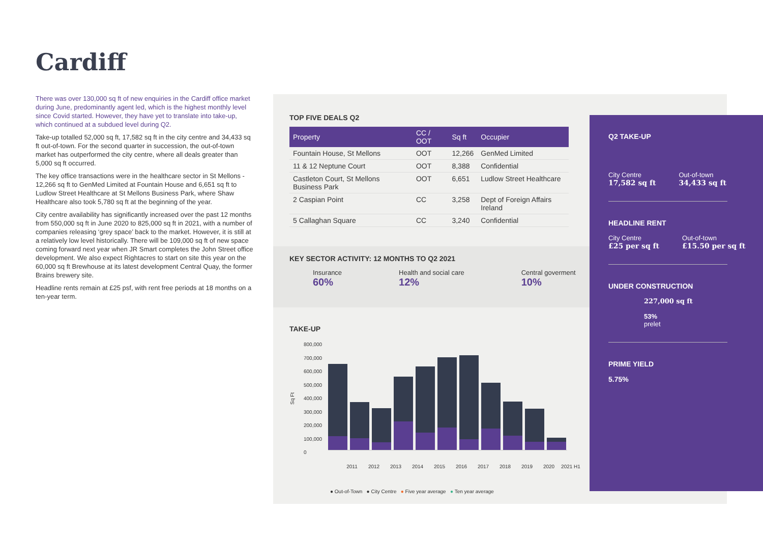Cardiff
There was over 130,000 sq ft of new enquiries in the Cardiff office market during June, predominantly agent led, which is the highest monthly level since Covid started. However, they have yet to translate into take-up, which continued at a subdued level during Q2.
Take-up totalled 52,000 sq ft, 17,582 sq ft in the city centre and 34,433 sq ft out-of-town. For the second quarter in succession, the out-of-town market has outperformed the city centre, where all deals greater than 5,000 sq ft occurred.
The key office transactions were in the healthcare sector in St Mellons - 12,266 sq ft to GenMed Limited at Fountain House and 6,651 sq ft to Ludlow Street Healthcare at St Mellons Business Park, where Shaw Healthcare also took 5,780 sq ft at the beginning of the year.
City centre availability has significantly increased over the past 12 months from 550,000 sq ft in June 2020 to 825,000 sq ft in 2021, with a number of companies releasing ‘grey space’ back to the market. However, it is still at a relatively low level historically. There will be 109,000 sq ft of new space coming forward next year when JR Smart completes the John Street office development. We also expect Rightacres to start on site this year on the 60,000 sq ft Brewhouse at its latest development Central Quay, the former Brains brewery site.
Headline rents remain at £25 psf, with rent free periods at 18 months on a ten-year term.
TOP FIVE DEALS Q2
| Property | CC / OOT | Sq ft | Occupier |
| --- | --- | --- | --- |
| Fountain House, St Mellons | OOT | 12,266 | GenMed Limited |
| 11 & 12 Neptune Court | OOT | 8,388 | Confidential |
| Castleton Court, St Mellons Business Park | OOT | 6,651 | Ludlow Street Healthcare |
| 2 Caspian Point | CC | 3,258 | Dept of Foreign Affairs Ireland |
| 5 Callaghan Square | CC | 3,240 | Confidential |
KEY SECTOR ACTIVITY: 12 MONTHS TO Q2 2021
Insurance
60%
Health and social care
12%
Central goverment
10%
TAKE-UP
Sq Ft
800,000
700,000
600,000
500,000
400,000
300,000
200,000
100,000
0
2011 2012 2013 2014 2015 2016 2017 2018 2019 2020 2021 H1
● Out-of-Town ● City Centre ● Five year average ● Ten year average
Q2 TAKE-UP
City Centre
17,582 sq ft
Out-of-town
34,433 sq ft
HEADLINE RENT
City Centre
£25 per sq ft
Out-of-town
£15.50 per sq ft
UNDER CONSTRUCTION
227,000 sq ft
53%
prelet
PRIME YIELD
5.75%